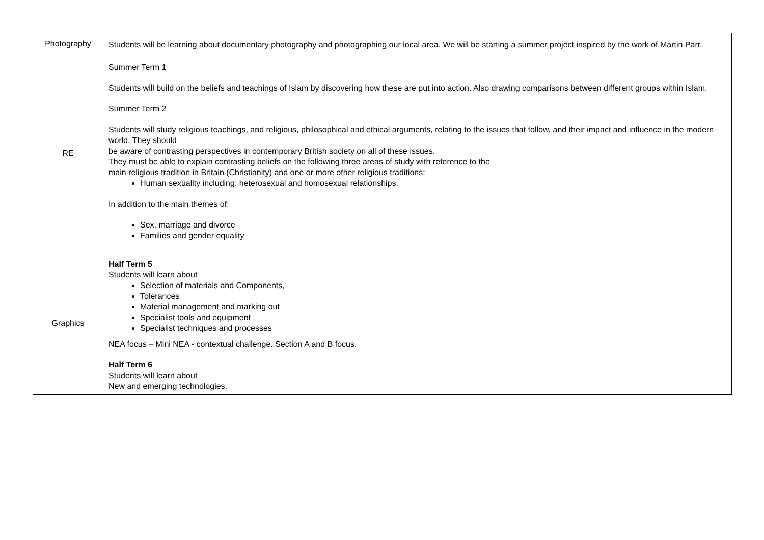| Photography | Students will be learning about documentary photography and photographing our local area. We will be starting a summer project inspired by the work of Martin Parr. |
| RE | Summer Term 1 Students will build on the beliefs and teachings of Islam by discovering how these are put into action. Also drawing comparisons between different groups within Islam. Summer Term 2 Students will study religious teachings, and religious, philosophical and ethical arguments, relating to the issues that follow, and their impact and influence in the modern world. They should be aware of contrasting perspectives in contemporary British society on all of these issues. They must be able to explain contrasting beliefs on the following three areas of study with reference to the main religious tradition in Britain (Christianity) and one or more other religious traditions: Human sexuality including: heterosexual and homosexual relationships. In addition to the main themes of: Sex, marriage and divorce Families and gender equality |
| Graphics | Half Term 5 Students will learn about Selection of materials and Components, Tolerances Material management and marking out Specialist tools and equipment Specialist techniques and processes NEA focus – Mini NEA - contextual challenge. Section A and B focus. Half Term 6 Students will learn about New and emerging technologies. |